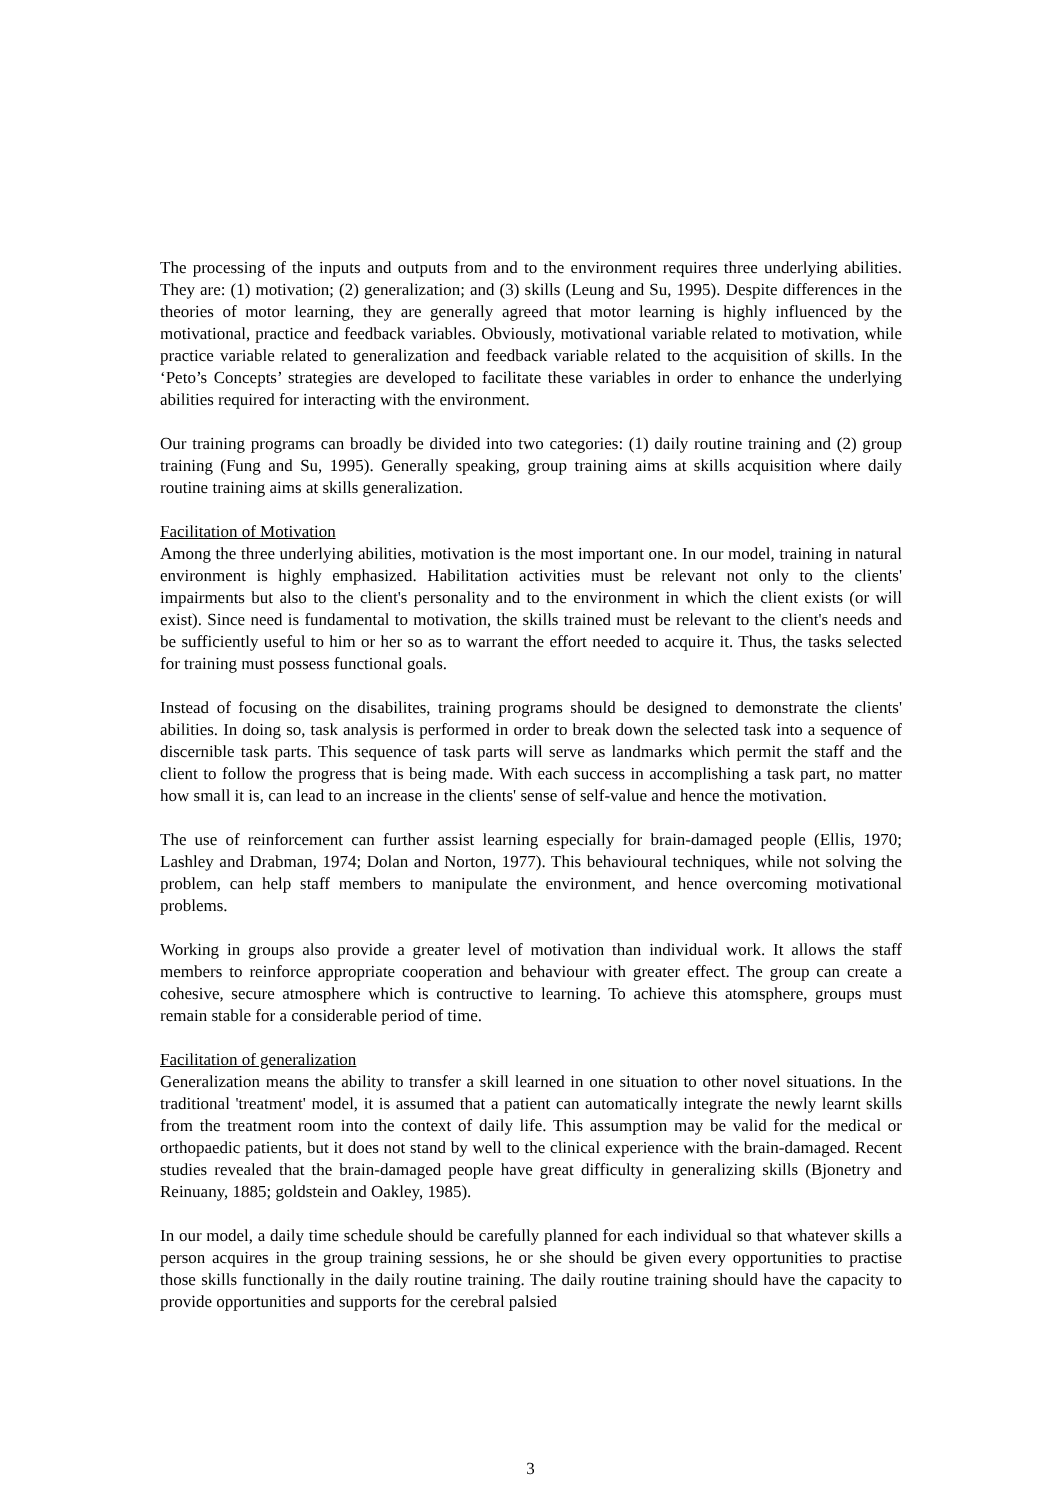The processing of the inputs and outputs from and to the environment requires three underlying abilities. They are: (1) motivation; (2) generalization; and (3) skills (Leung and Su, 1995). Despite differences in the theories of motor learning, they are generally agreed that motor learning is highly influenced by the motivational, practice and feedback variables. Obviously, motivational variable related to motivation, while practice variable related to generalization and feedback variable related to the acquisition of skills. In the ‘Peto’s Concepts’ strategies are developed to facilitate these variables in order to enhance the underlying abilities required for interacting with the environment.
Our training programs can broadly be divided into two categories: (1) daily routine training and (2) group training (Fung and Su, 1995). Generally speaking, group training aims at skills acquisition where daily routine training aims at skills generalization.
Facilitation of Motivation
Among the three underlying abilities, motivation is the most important one. In our model, training in natural environment is highly emphasized. Habilitation activities must be relevant not only to the clients' impairments but also to the client's personality and to the environment in which the client exists (or will exist). Since need is fundamental to motivation, the skills trained must be relevant to the client's needs and be sufficiently useful to him or her so as to warrant the effort needed to acquire it. Thus, the tasks selected for training must possess functional goals.
Instead of focusing on the disabilites, training programs should be designed to demonstrate the clients' abilities. In doing so, task analysis is performed in order to break down the selected task into a sequence of discernible task parts. This sequence of task parts will serve as landmarks which permit the staff and the client to follow the progress that is being made. With each success in accomplishing a task part, no matter how small it is, can lead to an increase in the clients' sense of self-value and hence the motivation.
The use of reinforcement can further assist learning especially for brain-damaged people (Ellis, 1970; Lashley and Drabman, 1974; Dolan and Norton, 1977). This behavioural techniques, while not solving the problem, can help staff members to manipulate the environment, and hence overcoming motivational problems.
Working in groups also provide a greater level of motivation than individual work. It allows the staff members to reinforce appropriate cooperation and behaviour with greater effect. The group can create a cohesive, secure atmosphere which is contructive to learning. To achieve this atomsphere, groups must remain stable for a considerable period of time.
Facilitation of generalization
Generalization means the ability to transfer a skill learned in one situation to other novel situations. In the traditional 'treatment' model, it is assumed that a patient can automatically integrate the newly learnt skills from the treatment room into the context of daily life. This assumption may be valid for the medical or orthopaedic patients, but it does not stand by well to the clinical experience with the brain-damaged. Recent studies revealed that the brain-damaged people have great difficulty in generalizing skills (Bjonetry and Reinuany, 1885; goldstein and Oakley, 1985).
In our model, a daily time schedule should be carefully planned for each individual so that whatever skills a person acquires in the group training sessions, he or she should be given every opportunities to practise those skills functionally in the daily routine training. The daily routine training should have the capacity to provide opportunities and supports for the cerebral palsied
3